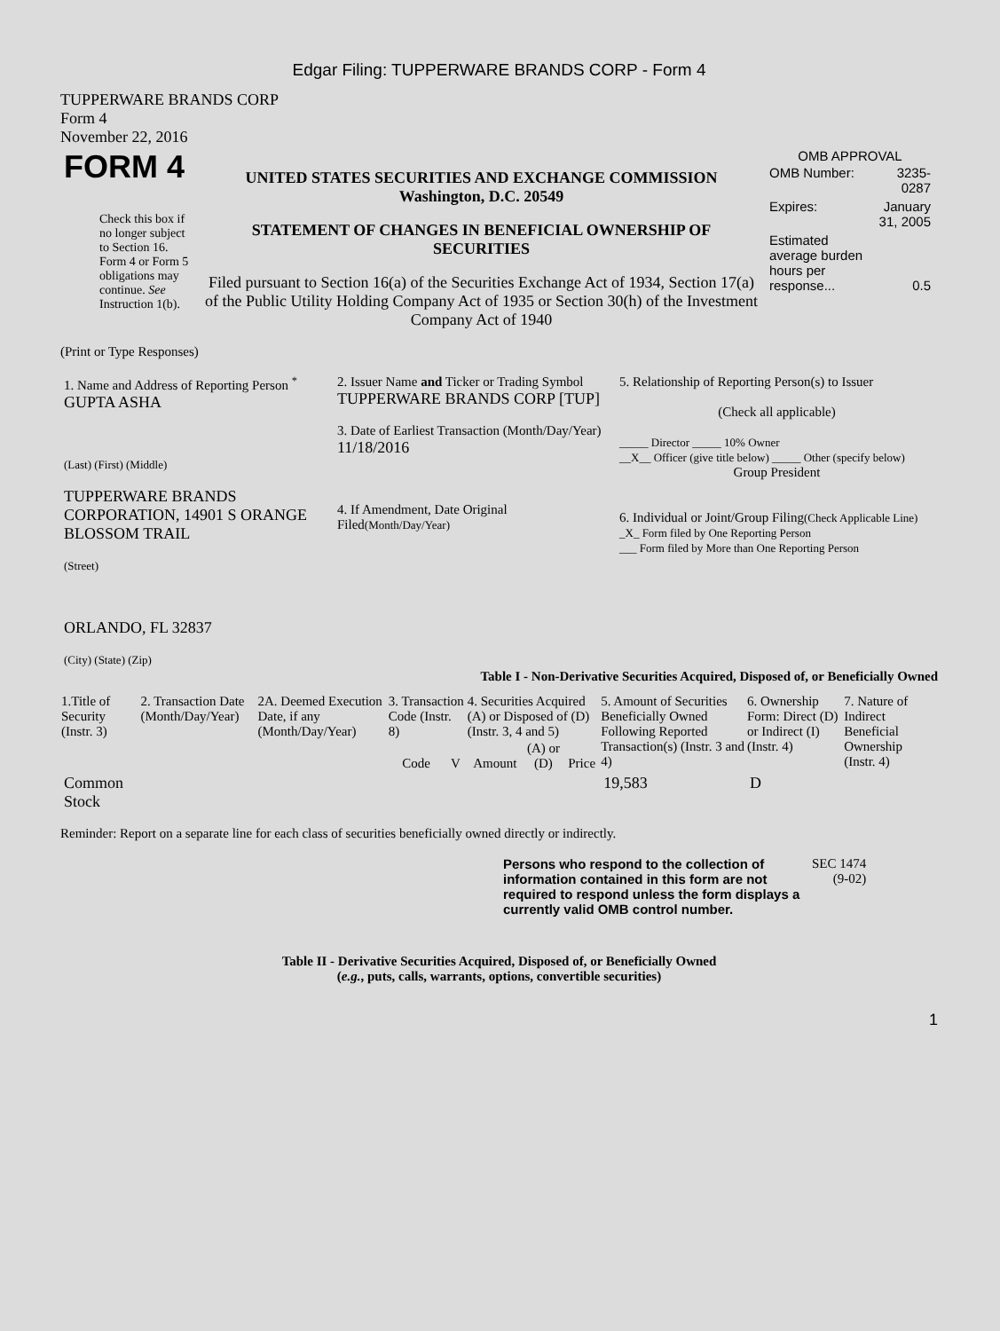Edgar Filing: TUPPERWARE BRANDS CORP - Form 4
TUPPERWARE BRANDS CORP
Form 4
November 22, 2016
| FORM 4 Check this box if no longer subject to Section 16. Form 4 or Form 5 obligations may continue. See Instruction 1(b). | UNITED STATES SECURITIES AND EXCHANGE COMMISSION Washington, D.C. 20549 STATEMENT OF CHANGES IN BENEFICIAL OWNERSHIP OF SECURITIES Filed pursuant to Section 16(a) of the Securities Exchange Act of 1934, Section 17(a) of the Public Utility Holding Company Act of 1935 or Section 30(h) of the Investment Company Act of 1940 | OMB APPROVAL / OMB Number: / 3235-0287 / / Expires: / January 31, 2005 / / Estimated average burden hours per response... / 0.5 / |
(Print or Type Responses)
| 1. Name and Address of Reporting Person <sup>*</sup> GUPTA ASHA (Last) (First) (Middle) TUPPERWARE BRANDS CORPORATION, 14901 S ORANGE BLOSSOM TRAIL (Street) ORLANDO, FL 32837 (City) (State) (Zip) | 2. Issuer Name and Ticker or Trading Symbol TUPPERWARE BRANDS CORP [TUP] 3. Date of Earliest Transaction (Month/Day/Year) 11/18/2016 4. If Amendment, Date Original Filed (Month/Day/Year) | 5. Relationship of Reporting Person(s) to Issuer (Check all applicable) _____ Director _____ 10% Owner __X__ Officer (give title below) _____ Other (specify below) Group President 6. Individual or Joint/Group Filing (Check Applicable Line) _X_ Form filed by One Reporting Person ___ Form filed by More than One Reporting Person |
Table I - Non-Derivative Securities Acquired, Disposed of, or Beneficially Owned
| 1.Title of Security (Instr. 3) | 2. Transaction Date (Month/Day/Year) | 2A. Deemed Execution Date, if any (Month/Day/Year) | 3. Transaction Code (Instr. 8) | | 4. Securities Acquired (A) or Disposed of (D) (Instr. 3, 4 and 5) | | | 5. Amount of Securities Beneficially Owned Following Reported Transaction(s) (Instr. 3 and 4) | 6. Ownership Form: Direct (D) or Indirect (I) (Instr. 4) | 7. Nature of Indirect Beneficial Ownership (Instr. 4) |
| --- | --- | --- | --- | --- | --- | --- | --- | --- | --- | --- |
| | | | Code | V | Amount | (A) or (D) | Price | | | |
| Common Stock | | | | | | | | 19,583 | D | |
Reminder: Report on a separate line for each class of securities beneficially owned directly or indirectly.
| Persons who respond to the collection of information contained in this form are not required to respond unless the form displays a currently valid OMB control number. | SEC 1474 (9-02) |
Table II - Derivative Securities Acquired, Disposed of, or Beneficially Owned
(e.g., puts, calls, warrants, options, convertible securities)
1